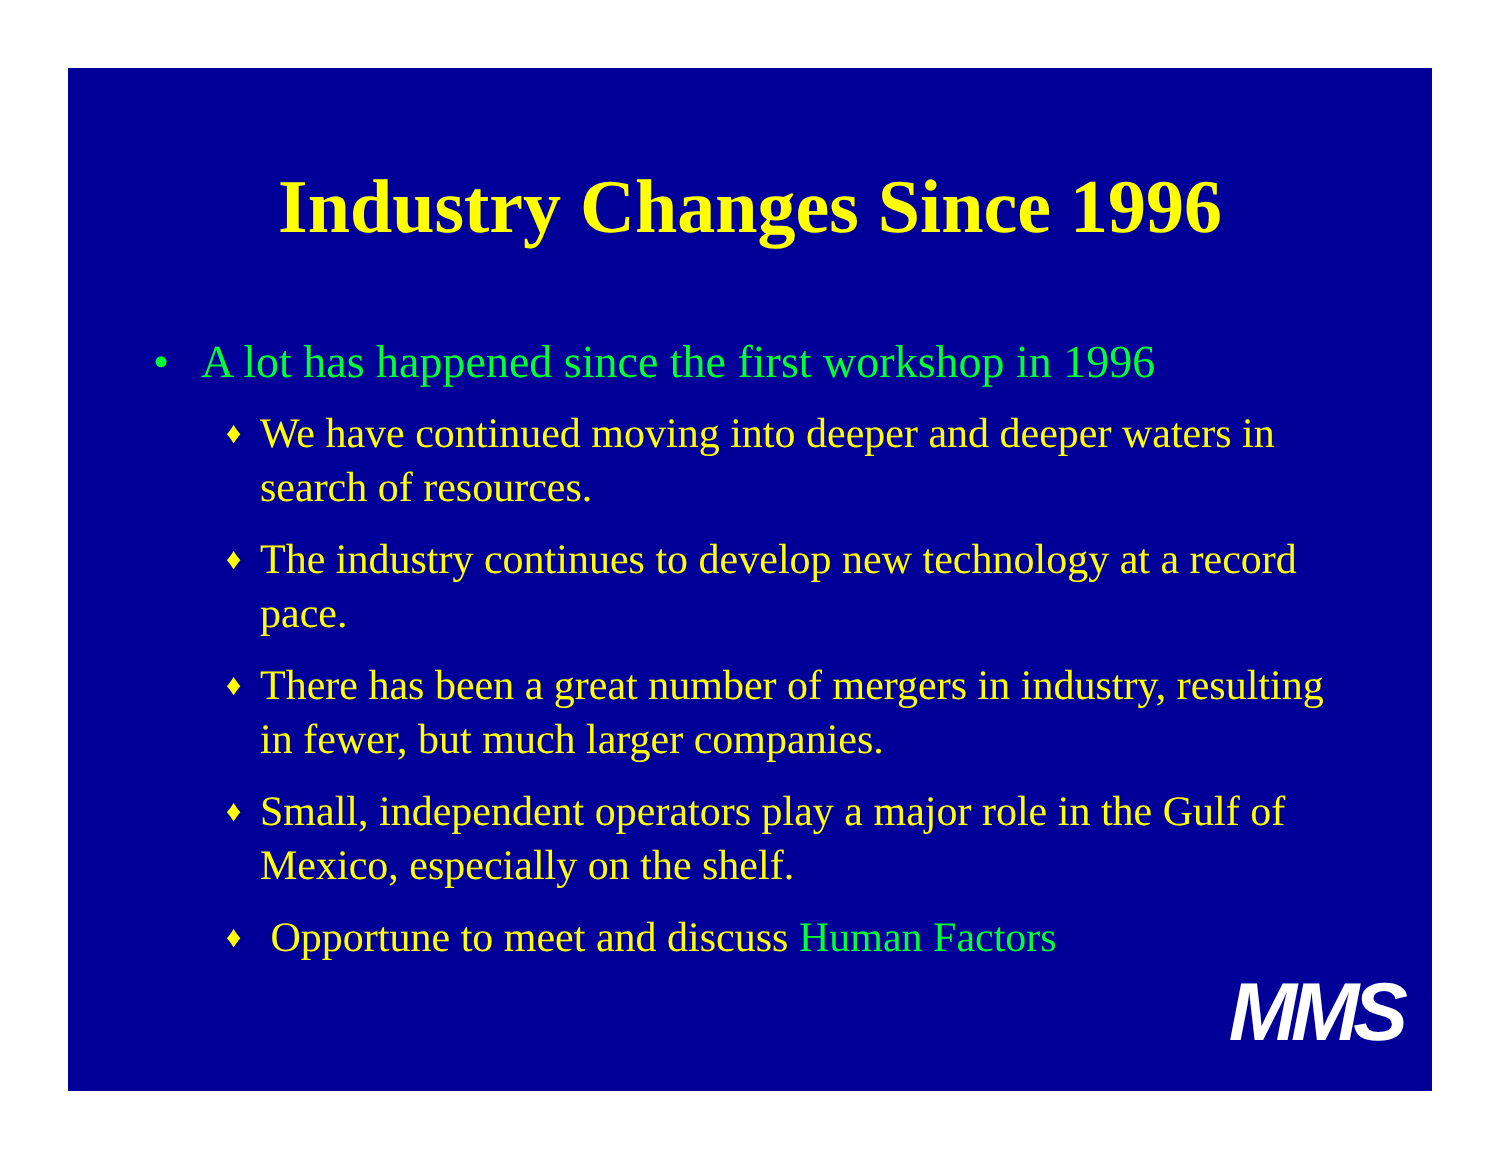Industry Changes Since 1996
• A lot has happened since the first workshop in 1996
♦ We have continued moving into deeper and deeper waters in search of resources.
♦ The industry continues to develop new technology at a record pace.
♦ There has been a great number of mergers in industry, resulting in fewer, but much larger companies.
♦ Small, independent operators play a major role in the Gulf of Mexico, especially on the shelf.
♦ Opportune to meet and discuss Human Factors
MMS